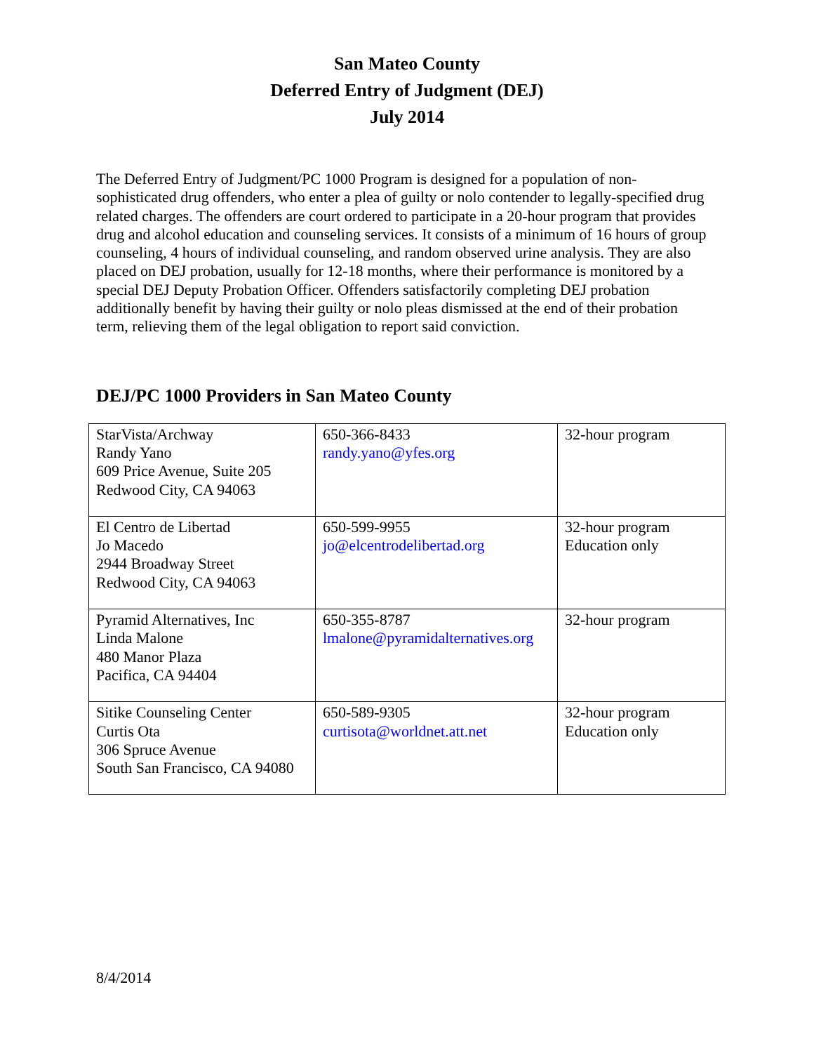San Mateo County
Deferred Entry of Judgment (DEJ)
July 2014
The Deferred Entry of Judgment/PC 1000 Program is designed for a population of non-sophisticated drug offenders, who enter a plea of guilty or nolo contender to legally-specified drug related charges. The offenders are court ordered to participate in a 20-hour program that provides drug and alcohol education and counseling services. It consists of a minimum of 16 hours of group counseling, 4 hours of individual counseling, and random observed urine analysis. They are also placed on DEJ probation, usually for 12-18 months, where their performance is monitored by a special DEJ Deputy Probation Officer. Offenders satisfactorily completing DEJ probation additionally benefit by having their guilty or nolo pleas dismissed at the end of their probation term, relieving them of the legal obligation to report said conviction.
DEJ/PC 1000 Providers in San Mateo County
| StarVista/Archway Randy Yano 609 Price Avenue, Suite 205 Redwood City, CA 94063 | 650-366-8433 randy.yano@yfes.org | 32-hour program |
| El Centro de Libertad Jo Macedo 2944 Broadway Street Redwood City, CA 94063 | 650-599-9955 jo@elcentrodelibertad.org | 32-hour program Education only |
| Pyramid Alternatives, Inc Linda Malone 480 Manor Plaza Pacifica, CA 94404 | 650-355-8787 lmalone@pyramidalternatives.org | 32-hour program |
| Sitike Counseling Center Curtis Ota 306 Spruce Avenue South San Francisco, CA 94080 | 650-589-9305 curtisota@worldnet.att.net | 32-hour program Education only |
8/4/2014